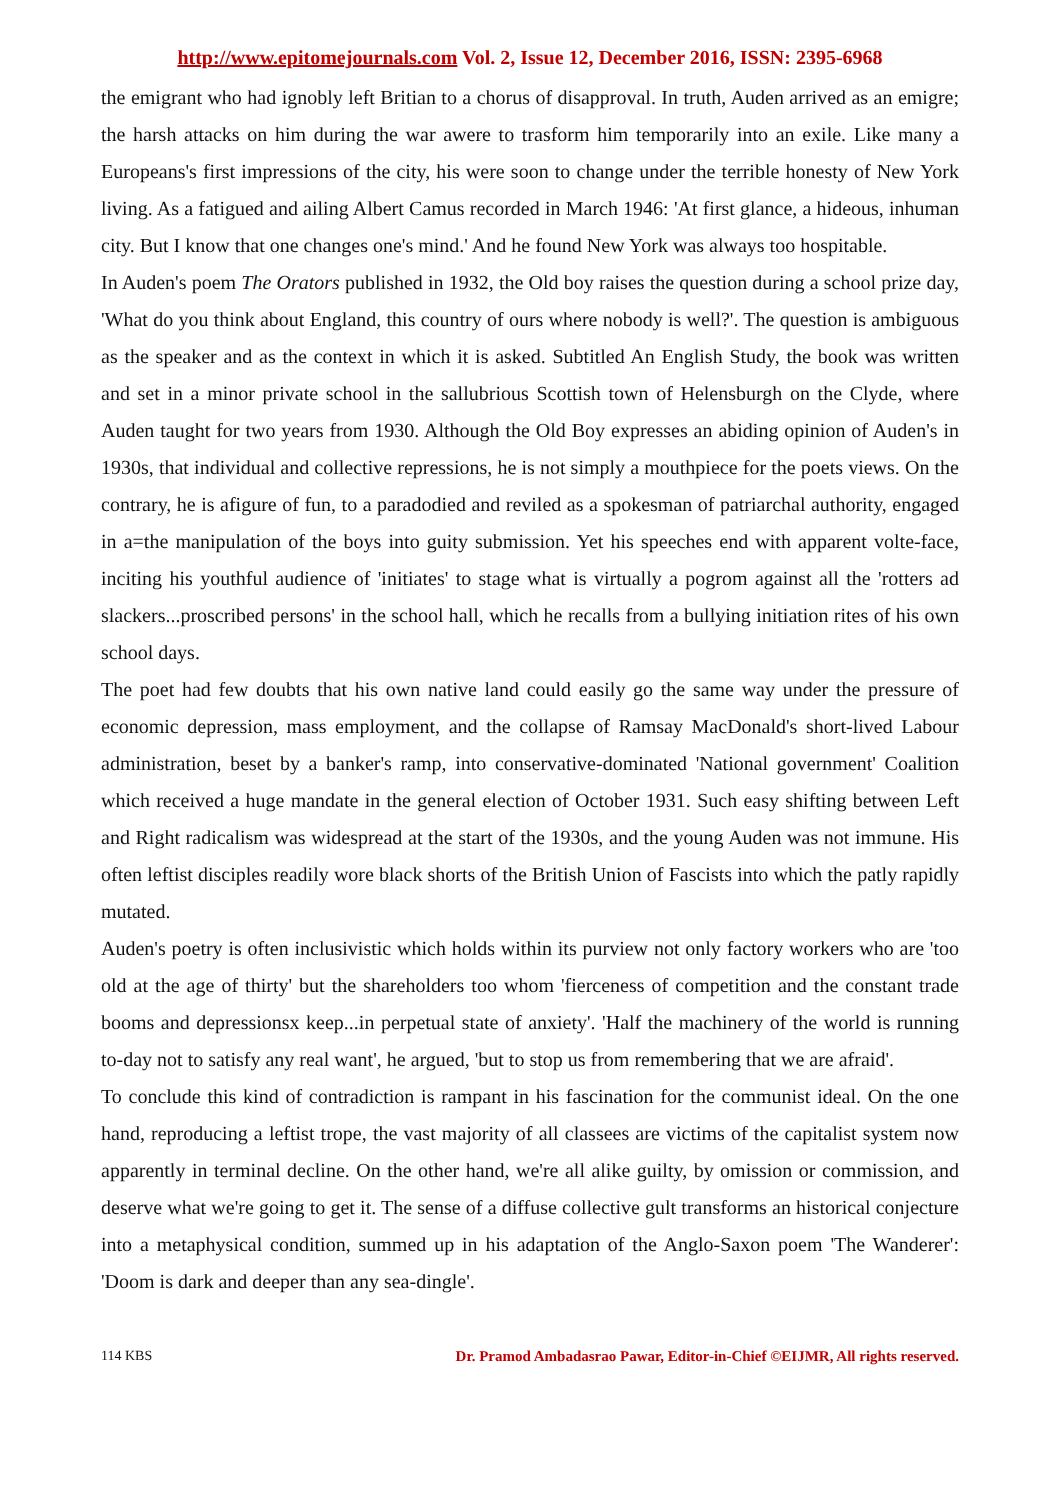http://www.epitomejournals.com Vol. 2, Issue 12, December 2016, ISSN: 2395-6968
the emigrant who had ignobly left Britian to a chorus of disapproval. In truth, Auden arrived as an emigre; the harsh attacks on him during the war awere to trasform him temporarily into an exile. Like many a Europeans's first impressions of the city, his were soon to change under the terrible honesty of New York living. As a fatigued and ailing Albert Camus recorded in March 1946: 'At first glance, a hideous, inhuman city. But I know that one changes one's mind.' And he found New York was always too hospitable.
In Auden's poem The Orators published in 1932, the Old boy raises the question during a school prize day, 'What do you think about England, this country of ours where nobody is well?'. The question is ambiguous as the speaker and as the context in which it is asked. Subtitled An English Study, the book was written and set in a minor private school in the sallubrious Scottish town of Helensburgh on the Clyde, where Auden taught for two years from 1930. Although the Old Boy expresses an abiding opinion of Auden's in 1930s, that individual and collective repressions, he is not simply a mouthpiece for the poets views. On the contrary, he is afigure of fun, to a paradodied and reviled as a spokesman of patriarchal authority, engaged in a=the manipulation of the boys into guity submission. Yet his speeches end with apparent volte-face, inciting his youthful audience of 'initiates' to stage what is virtually a pogrom against all the 'rotters ad slackers...proscribed persons' in the school hall, which he recalls from a bullying initiation rites of his own school days.
The poet had few doubts that his own native land could easily go the same way under the pressure of economic depression, mass employment, and the collapse of Ramsay MacDonald's short-lived Labour administration, beset by a banker's ramp, into conservative-dominated 'National government' Coalition which received a huge mandate in the general election of October 1931. Such easy shifting between Left and Right radicalism was widespread at the start of the 1930s, and the young Auden was not immune. His often leftist disciples readily wore black shorts of the British Union of Fascists into which the patly rapidly mutated.
Auden's poetry is often inclusivistic which holds within its purview not only factory workers who are 'too old at the age of thirty' but the shareholders too whom 'fierceness of competition and the constant trade booms and depressionsx keep...in perpetual state of anxiety'. 'Half the machinery of the world is running to-day not to satisfy any real want', he argued, 'but to stop us from remembering that we are afraid'.
To conclude this kind of contradiction is rampant in his fascination for the communist ideal. On the one hand, reproducing a leftist trope, the vast majority of all classees are victims of the capitalist system now apparently in terminal decline. On the other hand, we're all alike guilty, by omission or commission, and deserve what we're going to get it. The sense of a diffuse collective gult transforms an historical conjecture into a metaphysical condition, summed up in his adaptation of the Anglo-Saxon poem 'The Wanderer': 'Doom is dark and deeper than any sea-dingle'.
114 KBS Dr. Pramod Ambadasrao Pawar, Editor-in-Chief ©EIJMR, All rights reserved.